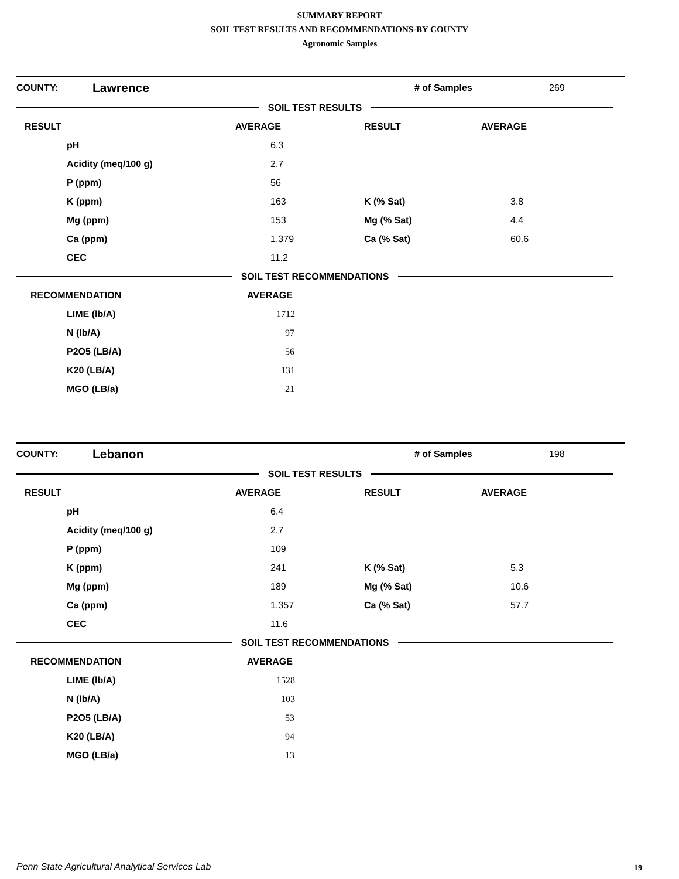SUMMARY REPORT
SOIL TEST RESULTS AND RECOMMENDATIONS-BY COUNTY
Agronomic Samples
COUNTY: Lawrence # of Samples 269
SOIL TEST RESULTS
| RESULT | AVERAGE | RESULT | AVERAGE |
| --- | --- | --- | --- |
| pH | 6.3 | | |
| Acidity (meq/100 g) | 2.7 | | |
| P (ppm) | 56 | | |
| K (ppm) | 163 | K (% Sat) | 3.8 |
| Mg (ppm) | 153 | Mg (% Sat) | 4.4 |
| Ca (ppm) | 1,379 | Ca (% Sat) | 60.6 |
| CEC | 11.2 | | |
SOIL TEST RECOMMENDATIONS
| RECOMMENDATION | AVERAGE |
| --- | --- |
| LIME (lb/A) | 1712 |
| N (lb/A) | 97 |
| P2O5 (LB/A) | 56 |
| K20 (LB/A) | 131 |
| MGO (LB/a) | 21 |
COUNTY: Lebanon # of Samples 198
SOIL TEST RESULTS
| RESULT | AVERAGE | RESULT | AVERAGE |
| --- | --- | --- | --- |
| pH | 6.4 | | |
| Acidity (meq/100 g) | 2.7 | | |
| P (ppm) | 109 | | |
| K (ppm) | 241 | K (% Sat) | 5.3 |
| Mg (ppm) | 189 | Mg (% Sat) | 10.6 |
| Ca (ppm) | 1,357 | Ca (% Sat) | 57.7 |
| CEC | 11.6 | | |
SOIL TEST RECOMMENDATIONS
| RECOMMENDATION | AVERAGE |
| --- | --- |
| LIME (lb/A) | 1528 |
| N (lb/A) | 103 |
| P2O5 (LB/A) | 53 |
| K20 (LB/A) | 94 |
| MGO (LB/a) | 13 |
Penn State Agricultural Analytical Services Lab
19